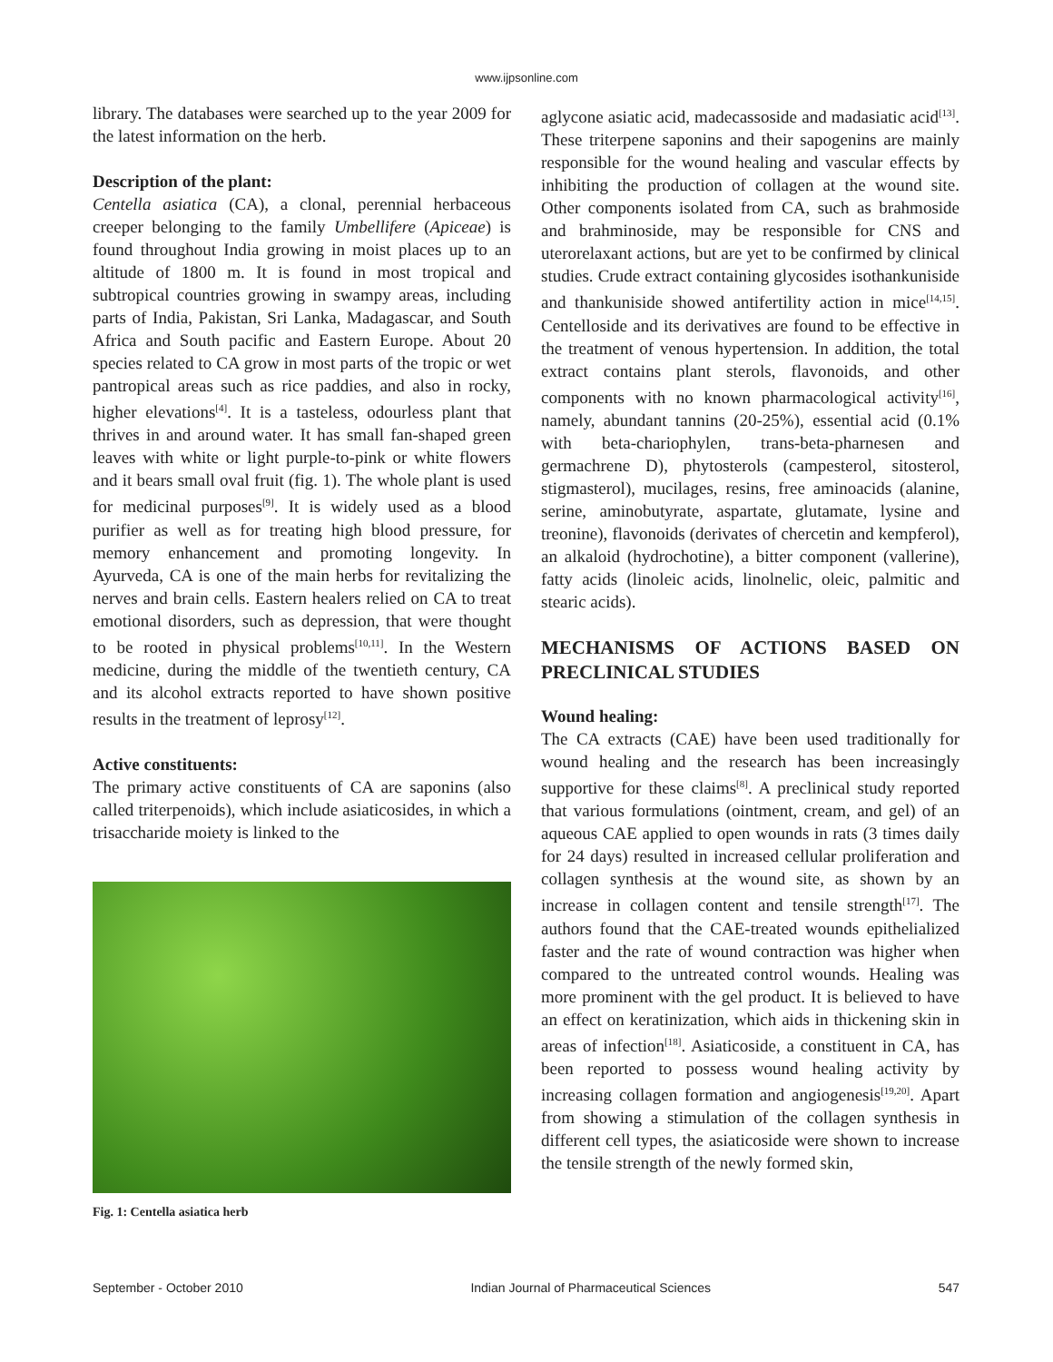www.ijpsonline.com
library. The databases were searched up to the year 2009 for the latest information on the herb.
Description of the plant:
Centella asiatica (CA), a clonal, perennial herbaceous creeper belonging to the family Umbellifere (Apiceae) is found throughout India growing in moist places up to an altitude of 1800 m. It is found in most tropical and subtropical countries growing in swampy areas, including parts of India, Pakistan, Sri Lanka, Madagascar, and South Africa and South pacific and Eastern Europe. About 20 species related to CA grow in most parts of the tropic or wet pantropical areas such as rice paddies, and also in rocky, higher elevations<sup>[4]</sup>. It is a tasteless, odourless plant that thrives in and around water. It has small fan-shaped green leaves with white or light purple-to-pink or white flowers and it bears small oval fruit (fig. 1). The whole plant is used for medicinal purposes<sup>[9]</sup>. It is widely used as a blood purifier as well as for treating high blood pressure, for memory enhancement and promoting longevity. In Ayurveda, CA is one of the main herbs for revitalizing the nerves and brain cells. Eastern healers relied on CA to treat emotional disorders, such as depression, that were thought to be rooted in physical problems<sup>[10,11]</sup>. In the Western medicine, during the middle of the twentieth century, CA and its alcohol extracts reported to have shown positive results in the treatment of leprosy<sup>[12]</sup>.
Active constituents:
The primary active constituents of CA are saponins (also called triterpenoids), which include asiaticosides, in which a trisaccharide moiety is linked to the
Fig. 1: Centella asiatica herb
aglycone asiatic acid, madecassoside and madasiatic acid<sup>[13]</sup>. These triterpene saponins and their sapogenins are mainly responsible for the wound healing and vascular effects by inhibiting the production of collagen at the wound site. Other components isolated from CA, such as brahmoside and brahminoside, may be responsible for CNS and uterorelaxant actions, but are yet to be confirmed by clinical studies. Crude extract containing glycosides isothankuniside and thankuniside showed antifertility action in mice<sup>[14,15]</sup>. Centelloside and its derivatives are found to be effective in the treatment of venous hypertension. In addition, the total extract contains plant sterols, flavonoids, and other components with no known pharmacological activity<sup>[16]</sup>, namely, abundant tannins (20-25%), essential acid (0.1% with beta-chariophylen, trans-beta-pharnesen and germachrene D), phytosterols (campesterol, sitosterol, stigmasterol), mucilages, resins, free aminoacids (alanine, serine, aminobutyrate, aspartate, glutamate, lysine and treonine), flavonoids (derivates of chercetin and kempferol), an alkaloid (hydrochotine), a bitter component (vallerine), fatty acids (linoleic acids, linolnelic, oleic, palmitic and stearic acids).
MECHANISMS OF ACTIONS BASED ON PRECLINICAL STUDIES
Wound healing:
The CA extracts (CAE) have been used traditionally for wound healing and the research has been increasingly supportive for these claims<sup>[8]</sup>. A preclinical study reported that various formulations (ointment, cream, and gel) of an aqueous CAE applied to open wounds in rats (3 times daily for 24 days) resulted in increased cellular proliferation and collagen synthesis at the wound site, as shown by an increase in collagen content and tensile strength<sup>[17]</sup>. The authors found that the CAE-treated wounds epithelialized faster and the rate of wound contraction was higher when compared to the untreated control wounds. Healing was more prominent with the gel product. It is believed to have an effect on keratinization, which aids in thickening skin in areas of infection<sup>[18]</sup>. Asiaticoside, a constituent in CA, has been reported to possess wound healing activity by increasing collagen formation and angiogenesis<sup>[19,20]</sup>. Apart from showing a stimulation of the collagen synthesis in different cell types, the asiaticoside were shown to increase the tensile strength of the newly formed skin,
September - October 2010 Indian Journal of Pharmaceutical Sciences 547